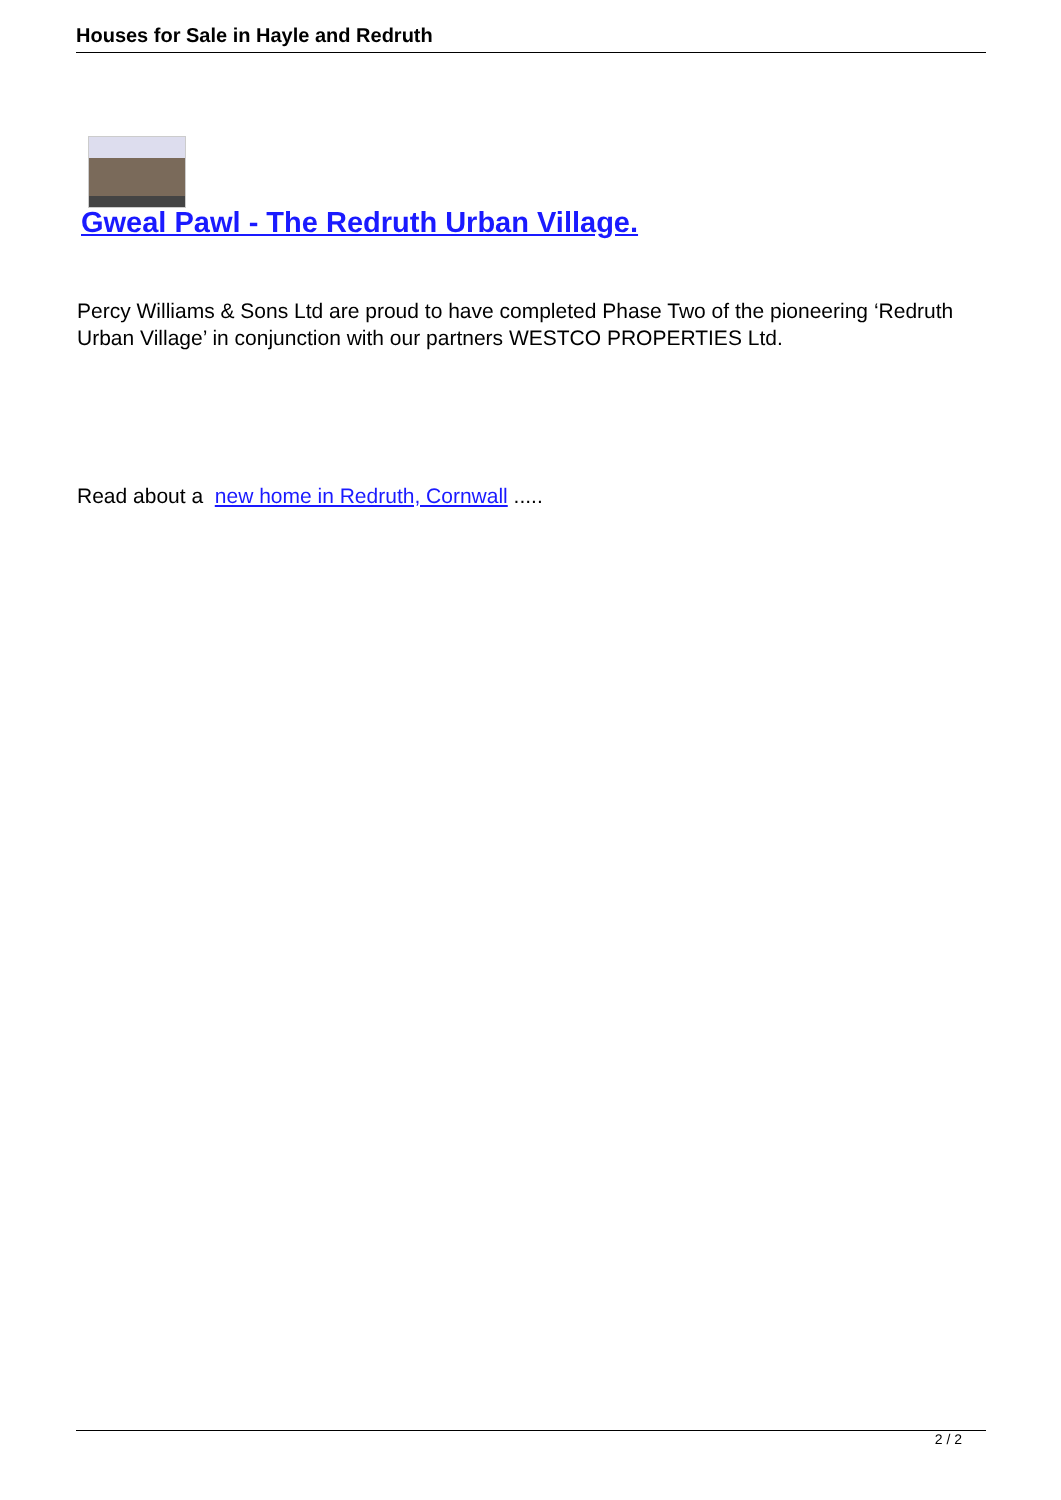Houses for Sale in Hayle and Redruth
Gweal Pawl - The Redruth Urban Village.
Percy Williams & Sons Ltd are proud to have completed Phase Two of the pioneering ‘Redruth Urban Village’ in conjunction with our partners WESTCO PROPERTIES Ltd.
Read about a new home in Redruth, Cornwall .....
2 / 2